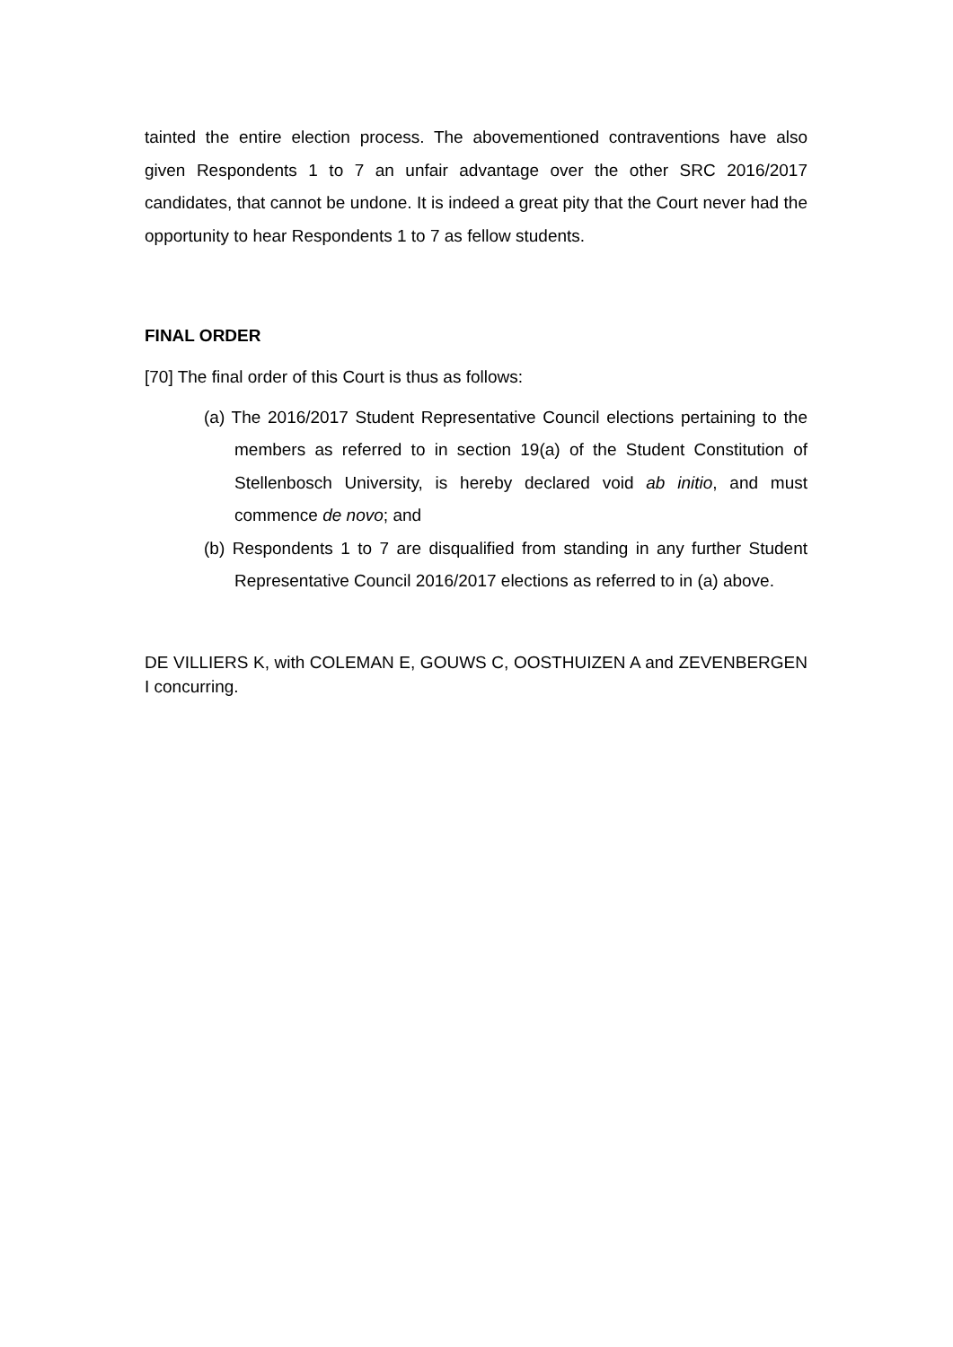tainted the entire election process. The abovementioned contraventions have also given Respondents 1 to 7 an unfair advantage over the other SRC 2016/2017 candidates, that cannot be undone. It is indeed a great pity that the Court never had the opportunity to hear Respondents 1 to 7 as fellow students.
FINAL ORDER
[70] The final order of this Court is thus as follows:
(a) The 2016/2017 Student Representative Council elections pertaining to the members as referred to in section 19(a) of the Student Constitution of Stellenbosch University, is hereby declared void ab initio, and must commence de novo; and
(b) Respondents 1 to 7 are disqualified from standing in any further Student Representative Council 2016/2017 elections as referred to in (a) above.
DE VILLIERS K, with COLEMAN E, GOUWS C, OOSTHUIZEN A and ZEVENBERGEN I concurring.